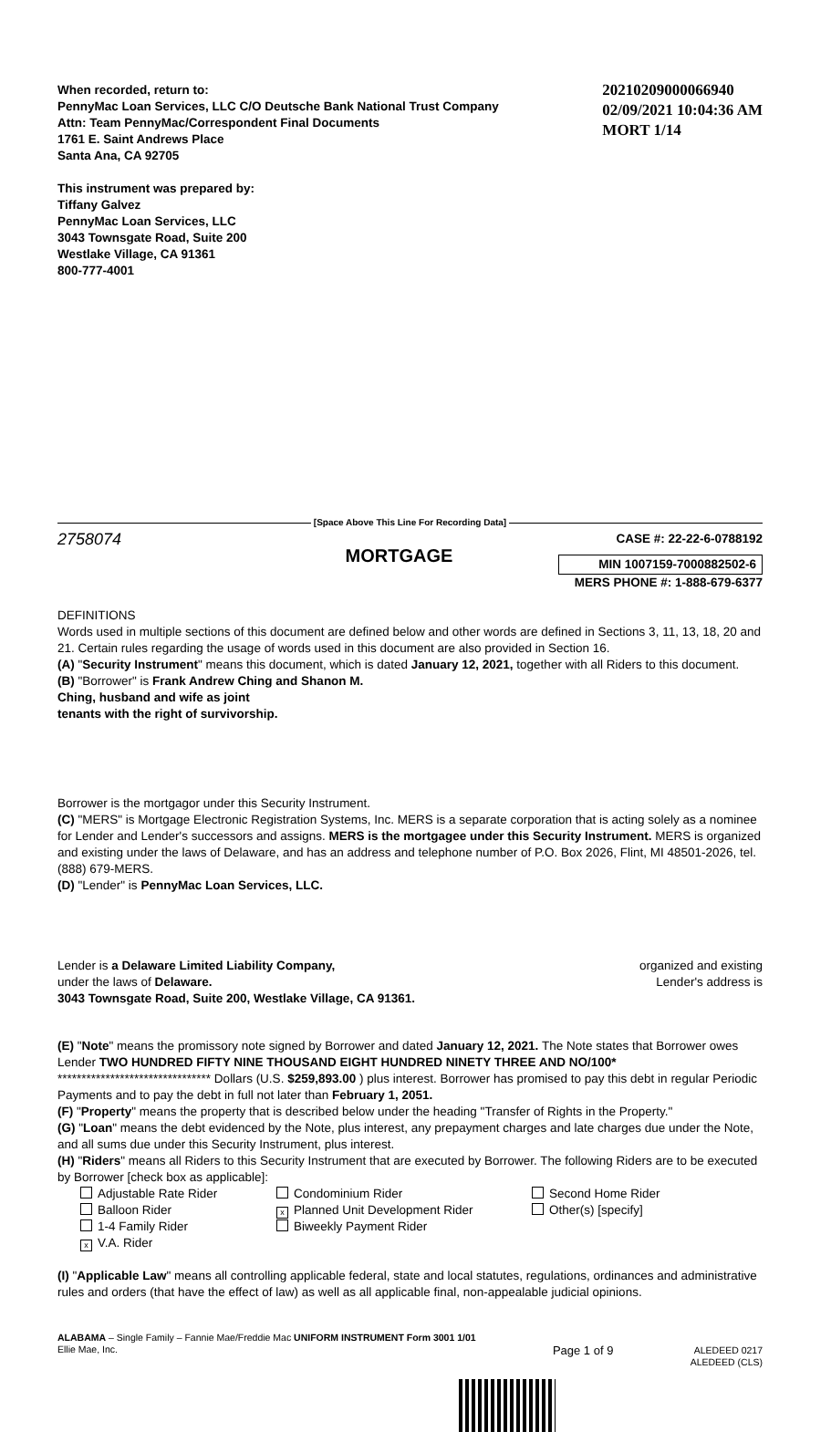When recorded, return to:
PennyMac Loan Services, LLC C/O Deutsche Bank National Trust Company
Attn: Team PennyMac/Correspondent Final Documents
1761 E. Saint Andrews Place
Santa Ana, CA 92705
This instrument was prepared by:
Tiffany Galvez
PennyMac Loan Services, LLC
3043 Townsgate Road, Suite 200
Westlake Village, CA 91361
800-777-4001
20210209000066940
02/09/2021 10:04:36 AM
MORT 1/14
[Space Above This Line For Recording Data]
2758074
MORTGAGE
CASE #: 22-22-6-0788192
MIN 1007159-7000882502-6
MERS PHONE #: 1-888-679-6377
DEFINITIONS
Words used in multiple sections of this document are defined below and other words are defined in Sections 3, 11, 13, 18, 20 and 21. Certain rules regarding the usage of words used in this document are also provided in Section 16.
(A) "Security Instrument" means this document, which is dated January 12, 2021, together with all Riders to this document.
(B) "Borrower" is Frank Andrew Ching and Shanon M.
Ching, husband and wife as joint
tenants with the right of survivorship.
Borrower is the mortgagor under this Security Instrument.
(C) "MERS" is Mortgage Electronic Registration Systems, Inc. MERS is a separate corporation that is acting solely as a nominee for Lender and Lender's successors and assigns. MERS is the mortgagee under this Security Instrument. MERS is organized and existing under the laws of Delaware, and has an address and telephone number of P.O. Box 2026, Flint, MI 48501-2026, tel. (888) 679-MERS.
(D) "Lender" is PennyMac Loan Services, LLC.
Lender is a Delaware Limited Liability Company,
under the laws of Delaware.
organized and existing
Lender's address is
3043 Townsgate Road, Suite 200, Westlake Village, CA 91361.
(E) "Note" means the promissory note signed by Borrower and dated January 12, 2021. The Note states that Borrower owes Lender TWO HUNDRED FIFTY NINE THOUSAND EIGHT HUNDRED NINETY THREE AND NO/100* ******************************** Dollars (U.S. $259,893.00 ) plus interest. Borrower has promised to pay this debt in regular Periodic Payments and to pay the debt in full not later than February 1, 2051.
(F) "Property" means the property that is described below under the heading "Transfer of Rights in the Property."
(G) "Loan" means the debt evidenced by the Note, plus interest, any prepayment charges and late charges due under the Note, and all sums due under this Security Instrument, plus interest.
(H) "Riders" means all Riders to this Security Instrument that are executed by Borrower. The following Riders are to be executed by Borrower [check box as applicable]:
Adjustable Rate Rider
Condominium Rider
Second Home Rider
Balloon Rider
x Planned Unit Development Rider
Other(s) [specify]
1-4 Family Rider
Biweekly Payment Rider
x V.A. Rider
(I) "Applicable Law" means all controlling applicable federal, state and local statutes, regulations, ordinances and administrative rules and orders (that have the effect of law) as well as all applicable final, non-appealable judicial opinions.
ALABAMA – Single Family – Fannie Mae/Freddie Mac UNIFORM INSTRUMENT Form 3001 1/01
Ellie Mae, Inc.
Page 1 of 9
ALEDEED 0217
ALEDEED (CLS)